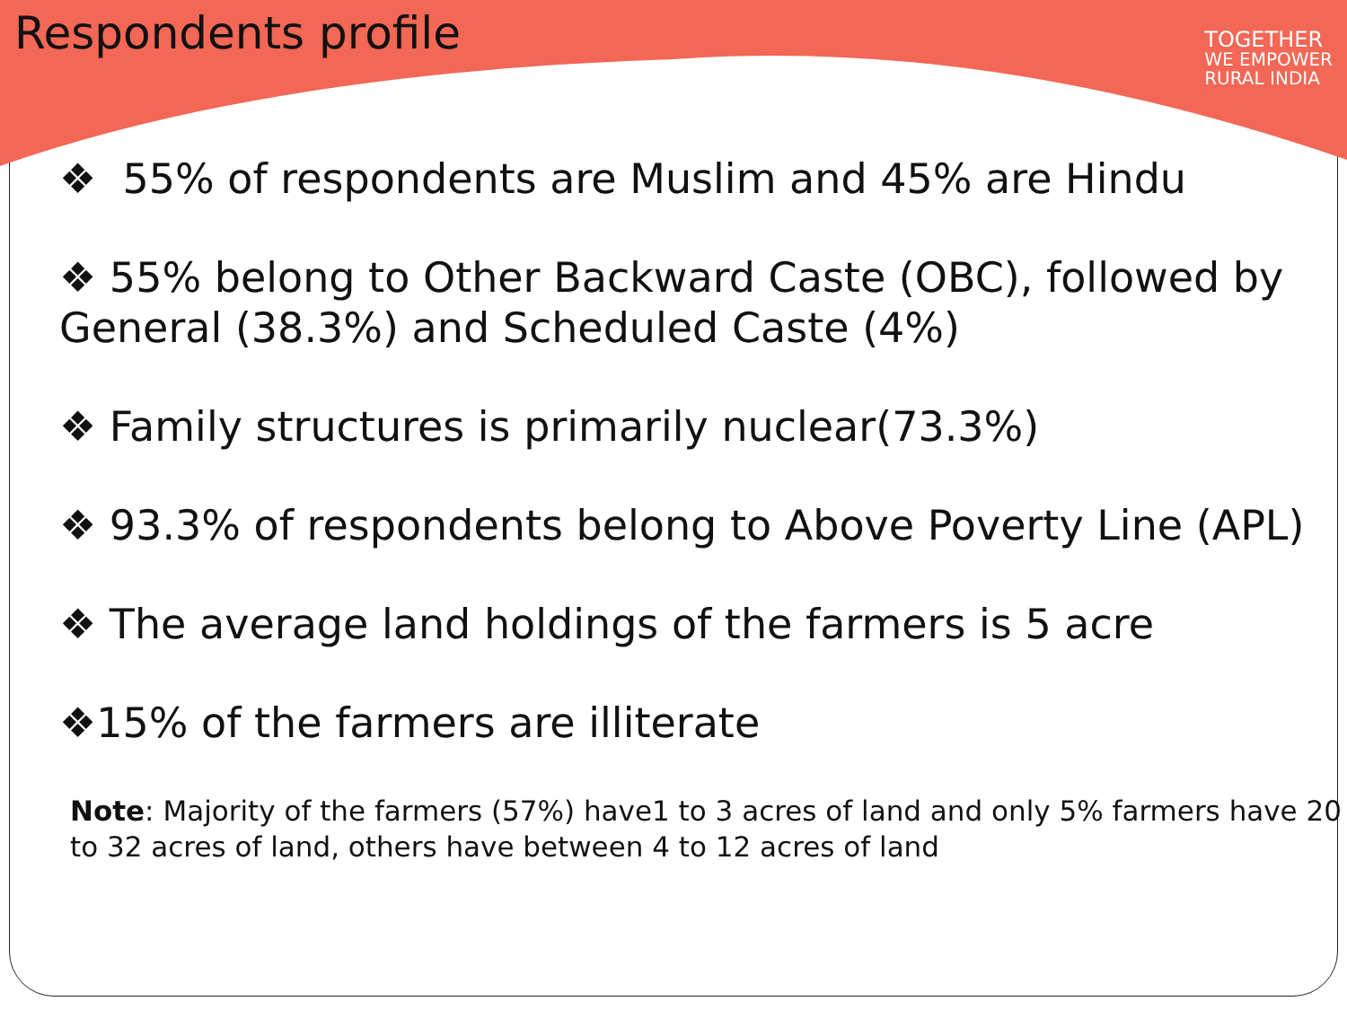Respondents profile
TOGETHER
WE EMPOWER
RURAL INDIA
❖ 55% of respondents are Muslim and 45% are Hindu
❖ 55% belong to Other Backward Caste (OBC), followed by General (38.3%) and Scheduled Caste (4%)
❖ Family structures is primarily nuclear(73.3%)
❖ 93.3% of respondents belong to Above Poverty Line (APL)
❖ The average land holdings of the farmers is 5 acre
❖15% of the farmers are illiterate
Note: Majority of the farmers (57%) have1 to 3 acres of land and only 5% farmers have 20 to 32 acres of land, others have between 4 to 12 acres of land